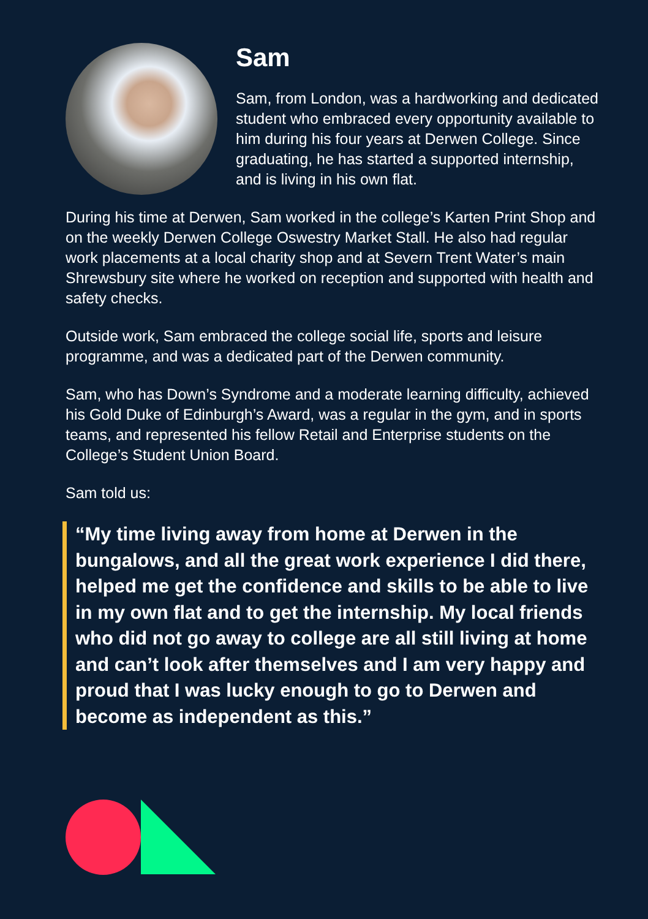Sam
Sam, from London, was a hardworking and dedicated student who embraced every opportunity available to him during his four years at Derwen College. Since graduating, he has started a supported internship, and is living in his own flat.
During his time at Derwen, Sam worked in the college’s Karten Print Shop and on the weekly Derwen College Oswestry Market Stall. He also had regular work placements at a local charity shop and at Severn Trent Water’s main Shrewsbury site where he worked on reception and supported with health and safety checks.
Outside work, Sam embraced the college social life, sports and leisure programme, and was a dedicated part of the Derwen community.
Sam, who has Down’s Syndrome and a moderate learning difficulty, achieved his Gold Duke of Edinburgh’s Award, was a regular in the gym, and in sports teams, and represented his fellow Retail and Enterprise students on the College’s Student Union Board.
Sam told us:
“My time living away from home at Derwen in the bungalows, and all the great work experience I did there, helped me get the confidence and skills to be able to live in my own flat and to get the internship. My local friends who did not go away to college are all still living at home and can’t look after themselves and I am very happy and proud that I was lucky enough to go to Derwen and become as independent as this.”